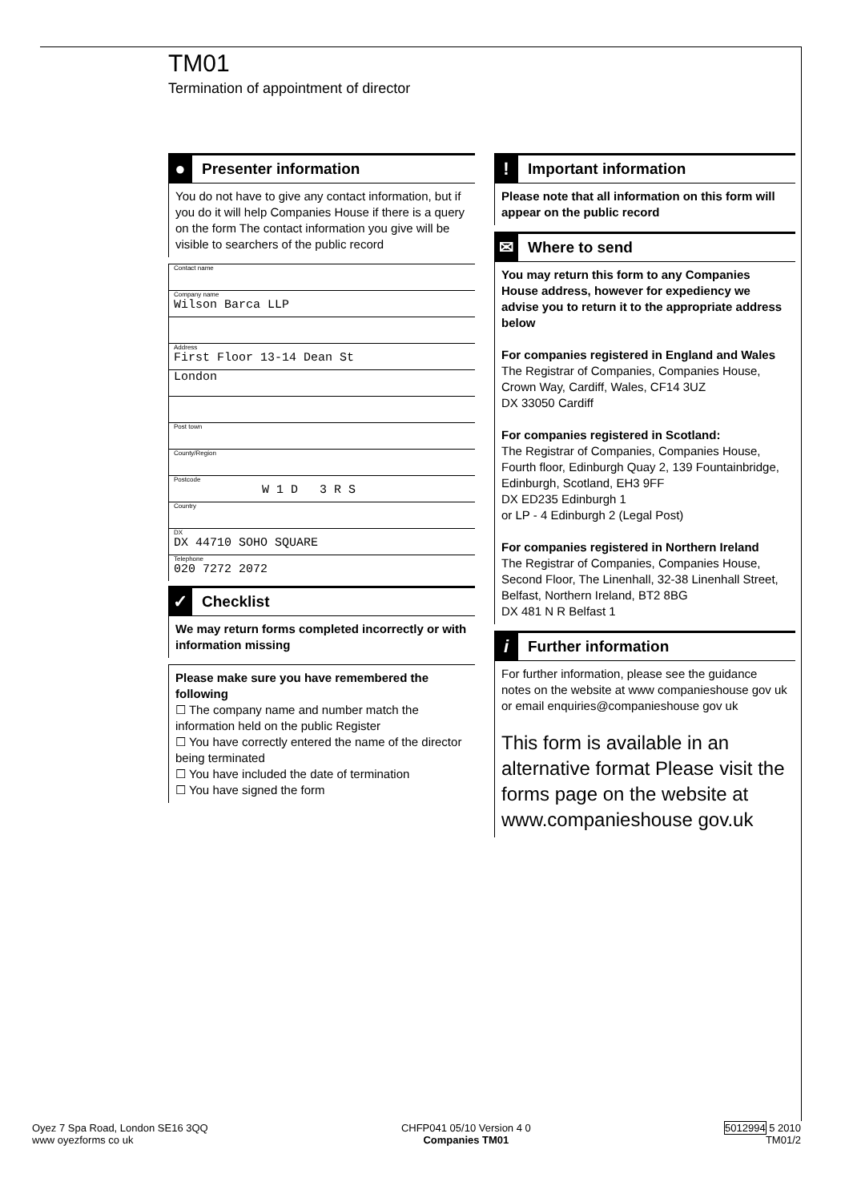TM01
Termination of appointment of director
●
Presenter information
You do not have to give any contact information, but if you do it will help Companies House if there is a query on the form The contact information you give will be visible to searchers of the public record
Contact name
Company name
Wilson Barca LLP
Address
First Floor 13-14 Dean St
London
Post town
County/Region
Postcode
W 1 D 3 R S
Country
DX
DX 44710 SOHO SQUARE
Telephone
020 7272 2072
✓
Checklist
We may return forms completed incorrectly or with information missing
Please make sure you have remembered the following
☐ The company name and number match the information held on the public Register
☐ You have correctly entered the name of the director being terminated
☐ You have included the date of termination
☐ You have signed the form
!
Important information
Please note that all information on this form will appear on the public record
✉
Where to send
You may return this form to any Companies House address, however for expediency we advise you to return it to the appropriate address below
For companies registered in England and Wales
The Registrar of Companies, Companies House, Crown Way, Cardiff, Wales, CF14 3UZ
DX 33050 Cardiff
For companies registered in Scotland:
The Registrar of Companies, Companies House, Fourth floor, Edinburgh Quay 2, 139 Fountainbridge, Edinburgh, Scotland, EH3 9FF
DX ED235 Edinburgh 1
or LP - 4 Edinburgh 2 (Legal Post)
For companies registered in Northern Ireland
The Registrar of Companies, Companies House, Second Floor, The Linenhall, 32-38 Linenhall Street, Belfast, Northern Ireland, BT2 8BG
DX 481 N R Belfast 1
i
Further information
For further information, please see the guidance notes on the website at www companieshouse gov uk
or email enquiries@companieshouse gov uk
This form is available in an alternative format Please visit the forms page on the website at www.companieshouse gov.uk
Oyez 7 Spa Road, London SE16 3QQ
www oyezforms co uk
CHFP041 05/10 Version 4 0
Companies TM01
5012994 5 2010
TM01/2